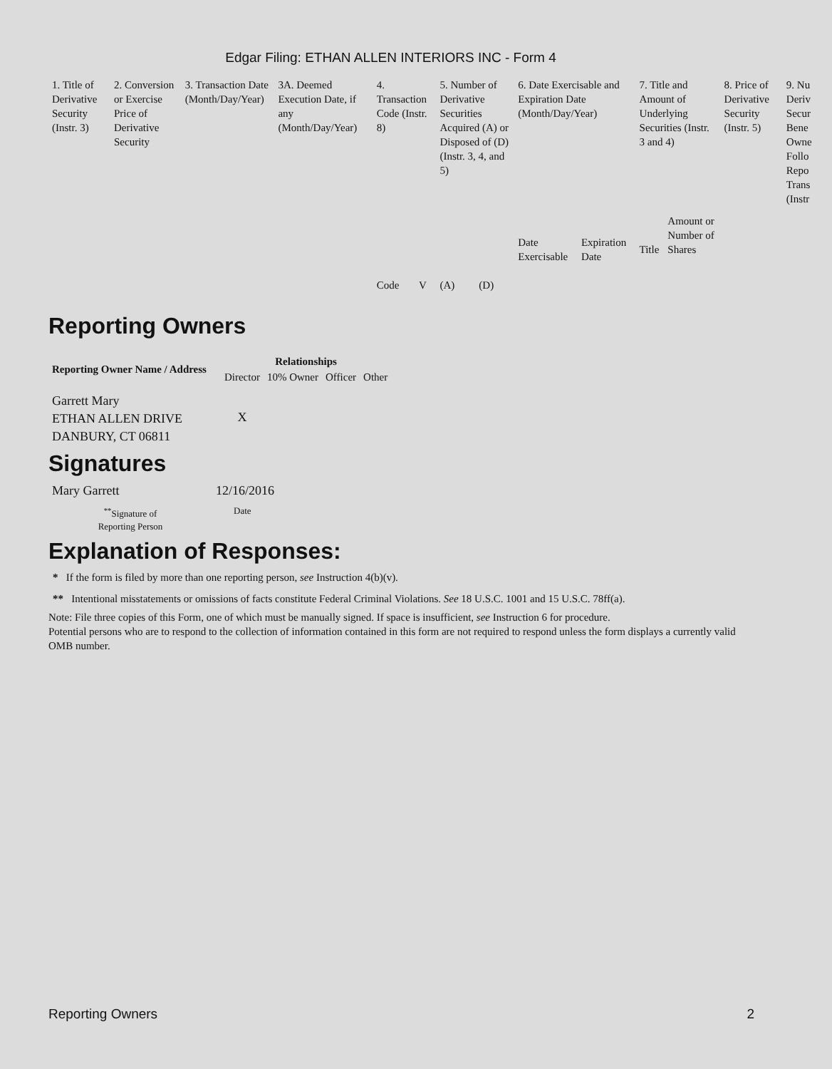Edgar Filing: ETHAN ALLEN INTERIORS INC - Form 4
| 1. Title of Derivative Security (Instr. 3) | 2. Conversion or Exercise Price of Derivative Security | 3. Transaction Date (Month/Day/Year) | 3A. Deemed Execution Date, if any (Month/Day/Year) | 4. Transaction Code (Instr. 8) | | 5. Number of Derivative Securities Acquired (A) or Disposed of (D) (Instr. 3, 4, and 5) | | 6. Date Exercisable and Expiration Date (Month/Day/Year) | | 7. Title and Amount of Underlying Securities (Instr. 3 and 4) | | 8. Price of Derivative Security (Instr. 5) | 9. Nu Deriv Secur Bene Owne Follo Repo Trans (Instr |
| --- | --- | --- | --- | --- | --- | --- | --- | --- | --- | --- | --- | --- | --- |
| | | | | Code | V | (A) | (D) | Date Exercisable | Expiration Date | Title | Amount or Number of Shares | | |
Reporting Owners
| Reporting Owner Name / Address | Relationships | | | |
| --- | --- | --- | --- | --- |
| | Director | 10% Owner | Officer | Other |
| Garrett Mary ETHAN ALLEN DRIVE DANBURY, CT 06811 | X | | | |
Signatures
| Mary Garrett | 12/16/2016 |
| <sup>**</sup> Signature of Reporting Person | Date |
Explanation of Responses:
* If the form is filed by more than one reporting person, see Instruction 4(b)(v).
** Intentional misstatements or omissions of facts constitute Federal Criminal Violations. See 18 U.S.C. 1001 and 15 U.S.C. 78ff(a).
Note: File three copies of this Form, one of which must be manually signed. If space is insufficient, see Instruction 6 for procedure.
Potential persons who are to respond to the collection of information contained in this form are not required to respond unless the form displays a currently valid OMB number.
Reporting Owners 2